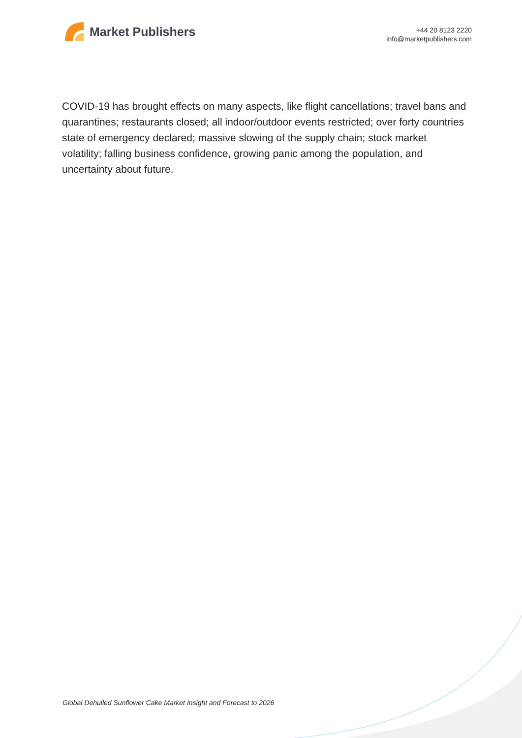Market Publishers
+44 20 8123 2220
info@marketpublishers.com
COVID-19 has brought effects on many aspects, like flight cancellations; travel bans and quarantines; restaurants closed; all indoor/outdoor events restricted; over forty countries state of emergency declared; massive slowing of the supply chain; stock market volatility; falling business confidence, growing panic among the population, and uncertainty about future.
Global Dehulled Sunflower Cake Market Insight and Forecast to 2026